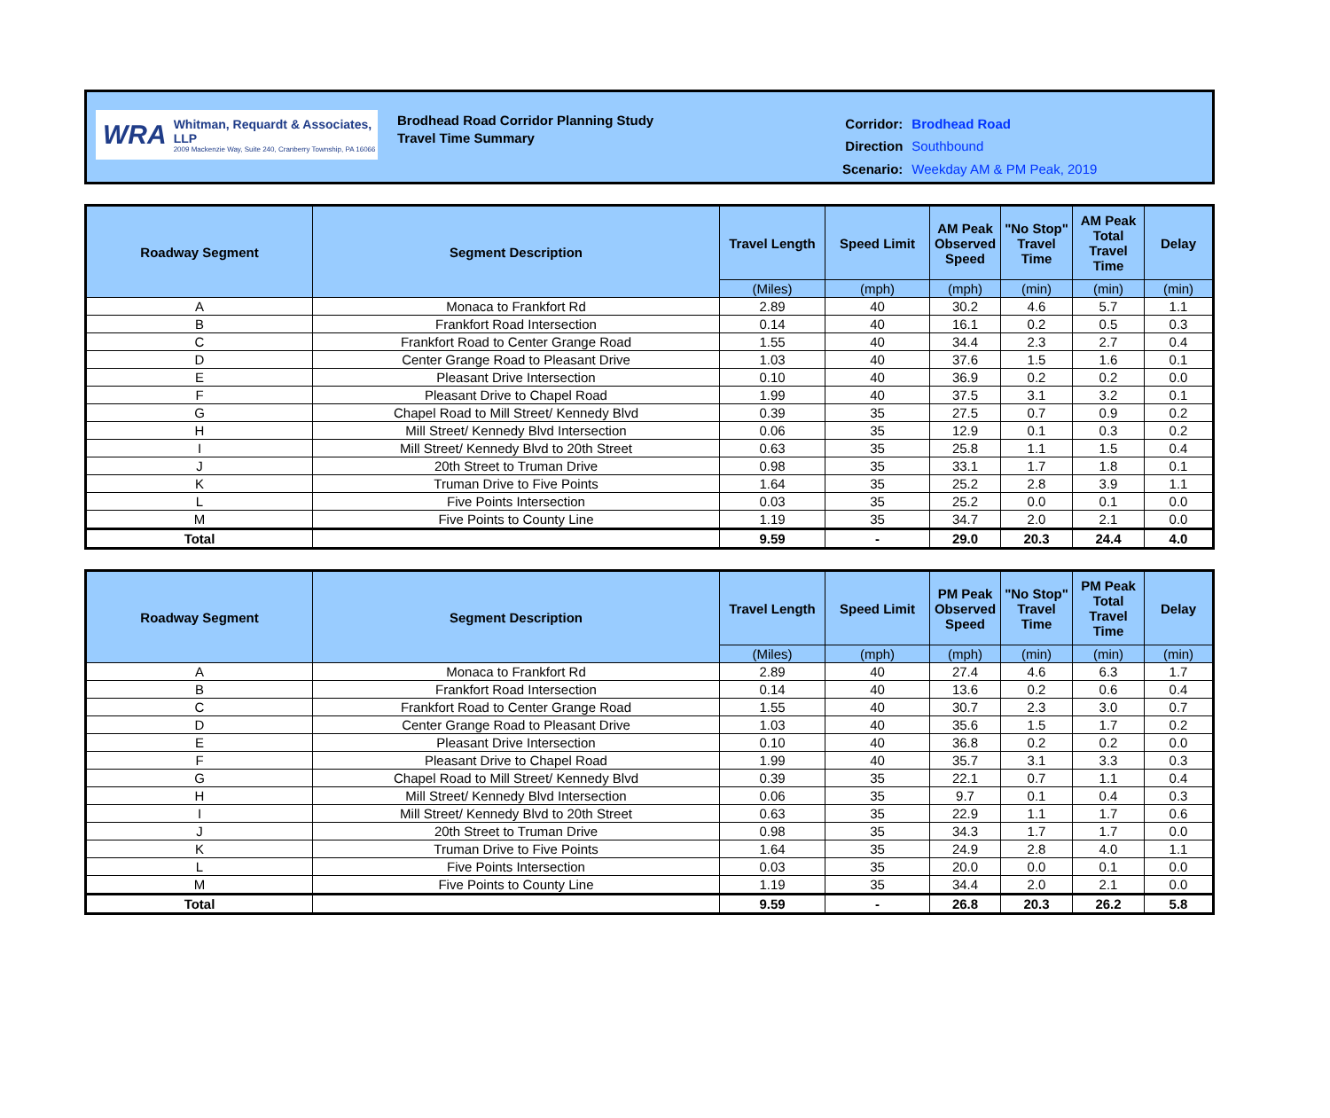WRA
Whitman, Requardt & Associates, LLP
2009 Mackenzie Way, Suite 240, Cranberry Township, PA 16066
Brodhead Road Corridor Planning Study
Travel Time Summary
| Corridor: | Brodhead Road |
| Direction | Southbound |
| Scenario: | Weekday AM & PM Peak, 2019 |
| Roadway Segment | Segment Description | Travel Length | Speed Limit | AM Peak Observed Speed | "No Stop" Travel Time | AM Peak Total Travel Time | Delay |
| --- | --- | --- | --- | --- | --- | --- | --- |
| | | (Miles) | (mph) | (mph) | (min) | (min) | (min) |
| A | Monaca to Frankfort Rd | 2.89 | 40 | 30.2 | 4.6 | 5.7 | 1.1 |
| B | Frankfort Road Intersection | 0.14 | 40 | 16.1 | 0.2 | 0.5 | 0.3 |
| C | Frankfort Road to Center Grange Road | 1.55 | 40 | 34.4 | 2.3 | 2.7 | 0.4 |
| D | Center Grange Road to Pleasant Drive | 1.03 | 40 | 37.6 | 1.5 | 1.6 | 0.1 |
| E | Pleasant Drive Intersection | 0.10 | 40 | 36.9 | 0.2 | 0.2 | 0.0 |
| F | Pleasant Drive to Chapel Road | 1.99 | 40 | 37.5 | 3.1 | 3.2 | 0.1 |
| G | Chapel Road to Mill Street/ Kennedy Blvd | 0.39 | 35 | 27.5 | 0.7 | 0.9 | 0.2 |
| H | Mill Street/ Kennedy Blvd Intersection | 0.06 | 35 | 12.9 | 0.1 | 0.3 | 0.2 |
| I | Mill Street/ Kennedy Blvd to 20th Street | 0.63 | 35 | 25.8 | 1.1 | 1.5 | 0.4 |
| J | 20th Street to Truman Drive | 0.98 | 35 | 33.1 | 1.7 | 1.8 | 0.1 |
| K | Truman Drive to Five Points | 1.64 | 35 | 25.2 | 2.8 | 3.9 | 1.1 |
| L | Five Points Intersection | 0.03 | 35 | 25.2 | 0.0 | 0.1 | 0.0 |
| M | Five Points to County Line | 1.19 | 35 | 34.7 | 2.0 | 2.1 | 0.0 |
| Total | | 9.59 | - | 29.0 | 20.3 | 24.4 | 4.0 |
| Roadway Segment | Segment Description | Travel Length | Speed Limit | PM Peak Observed Speed | "No Stop" Travel Time | PM Peak Total Travel Time | Delay |
| --- | --- | --- | --- | --- | --- | --- | --- |
| | | (Miles) | (mph) | (mph) | (min) | (min) | (min) |
| A | Monaca to Frankfort Rd | 2.89 | 40 | 27.4 | 4.6 | 6.3 | 1.7 |
| B | Frankfort Road Intersection | 0.14 | 40 | 13.6 | 0.2 | 0.6 | 0.4 |
| C | Frankfort Road to Center Grange Road | 1.55 | 40 | 30.7 | 2.3 | 3.0 | 0.7 |
| D | Center Grange Road to Pleasant Drive | 1.03 | 40 | 35.6 | 1.5 | 1.7 | 0.2 |
| E | Pleasant Drive Intersection | 0.10 | 40 | 36.8 | 0.2 | 0.2 | 0.0 |
| F | Pleasant Drive to Chapel Road | 1.99 | 40 | 35.7 | 3.1 | 3.3 | 0.3 |
| G | Chapel Road to Mill Street/ Kennedy Blvd | 0.39 | 35 | 22.1 | 0.7 | 1.1 | 0.4 |
| H | Mill Street/ Kennedy Blvd Intersection | 0.06 | 35 | 9.7 | 0.1 | 0.4 | 0.3 |
| I | Mill Street/ Kennedy Blvd to 20th Street | 0.63 | 35 | 22.9 | 1.1 | 1.7 | 0.6 |
| J | 20th Street to Truman Drive | 0.98 | 35 | 34.3 | 1.7 | 1.7 | 0.0 |
| K | Truman Drive to Five Points | 1.64 | 35 | 24.9 | 2.8 | 4.0 | 1.1 |
| L | Five Points Intersection | 0.03 | 35 | 20.0 | 0.0 | 0.1 | 0.0 |
| M | Five Points to County Line | 1.19 | 35 | 34.4 | 2.0 | 2.1 | 0.0 |
| Total | | 9.59 | - | 26.8 | 20.3 | 26.2 | 5.8 |